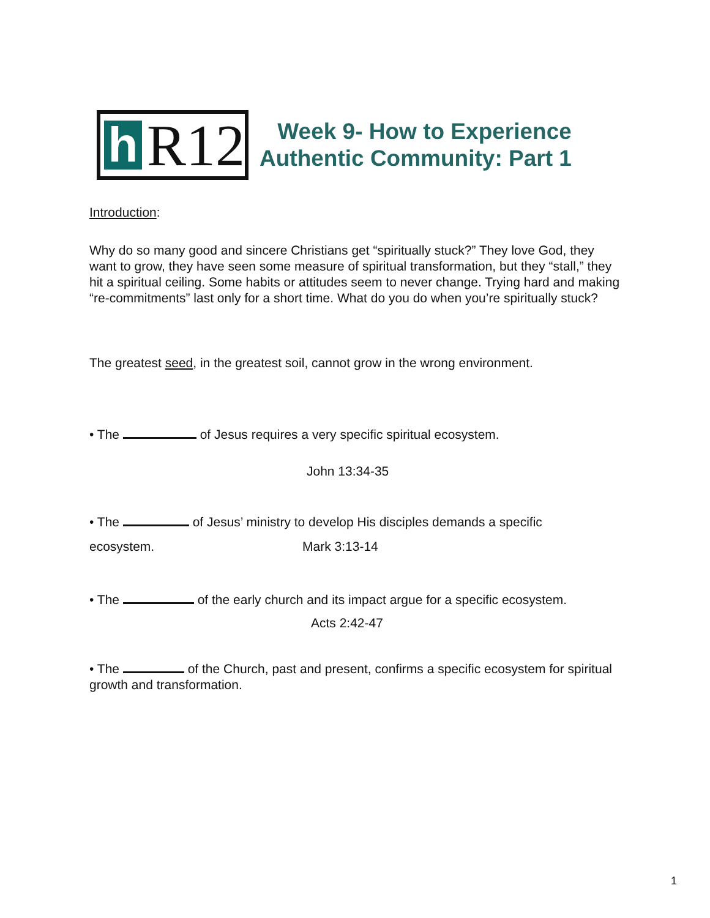h
R12
Week 9- How to Experience
Authentic Community: Part 1
Introduction:
Why do so many good and sincere Christians get “spiritually stuck?” They love God, they want to grow, they have seen some measure of spiritual transformation, but they “stall,” they hit a spiritual ceiling. Some habits or attitudes seem to never change. Trying hard and making “re-commitments” last only for a short time. What do you do when you’re spiritually stuck?
The greatest seed, in the greatest soil, cannot grow in the wrong environment.
• The of Jesus requires a very specific spiritual ecosystem.
John 13:34-35
• The of Jesus’ ministry to develop His disciples demands a specific
ecosystem. Mark 3:13-14
• The of the early church and its impact argue for a specific ecosystem.
Acts 2:42-47
• The of the Church, past and present, confirms a specific ecosystem for spiritual growth and transformation.
1